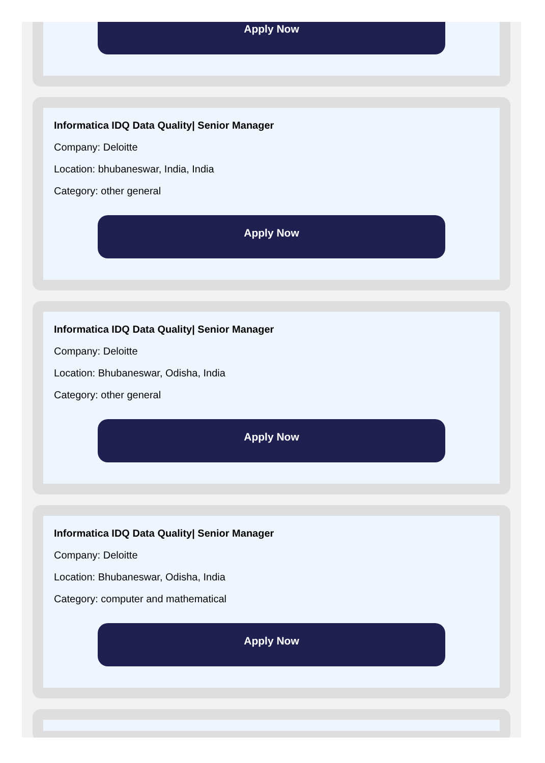Apply Now
Informatica IDQ Data Quality| Senior Manager
Company: Deloitte
Location: bhubaneswar, India, India
Category: other general
Apply Now
Informatica IDQ Data Quality| Senior Manager
Company: Deloitte
Location: Bhubaneswar, Odisha, India
Category: other general
Apply Now
Informatica IDQ Data Quality| Senior Manager
Company: Deloitte
Location: Bhubaneswar, Odisha, India
Category: computer and mathematical
Apply Now